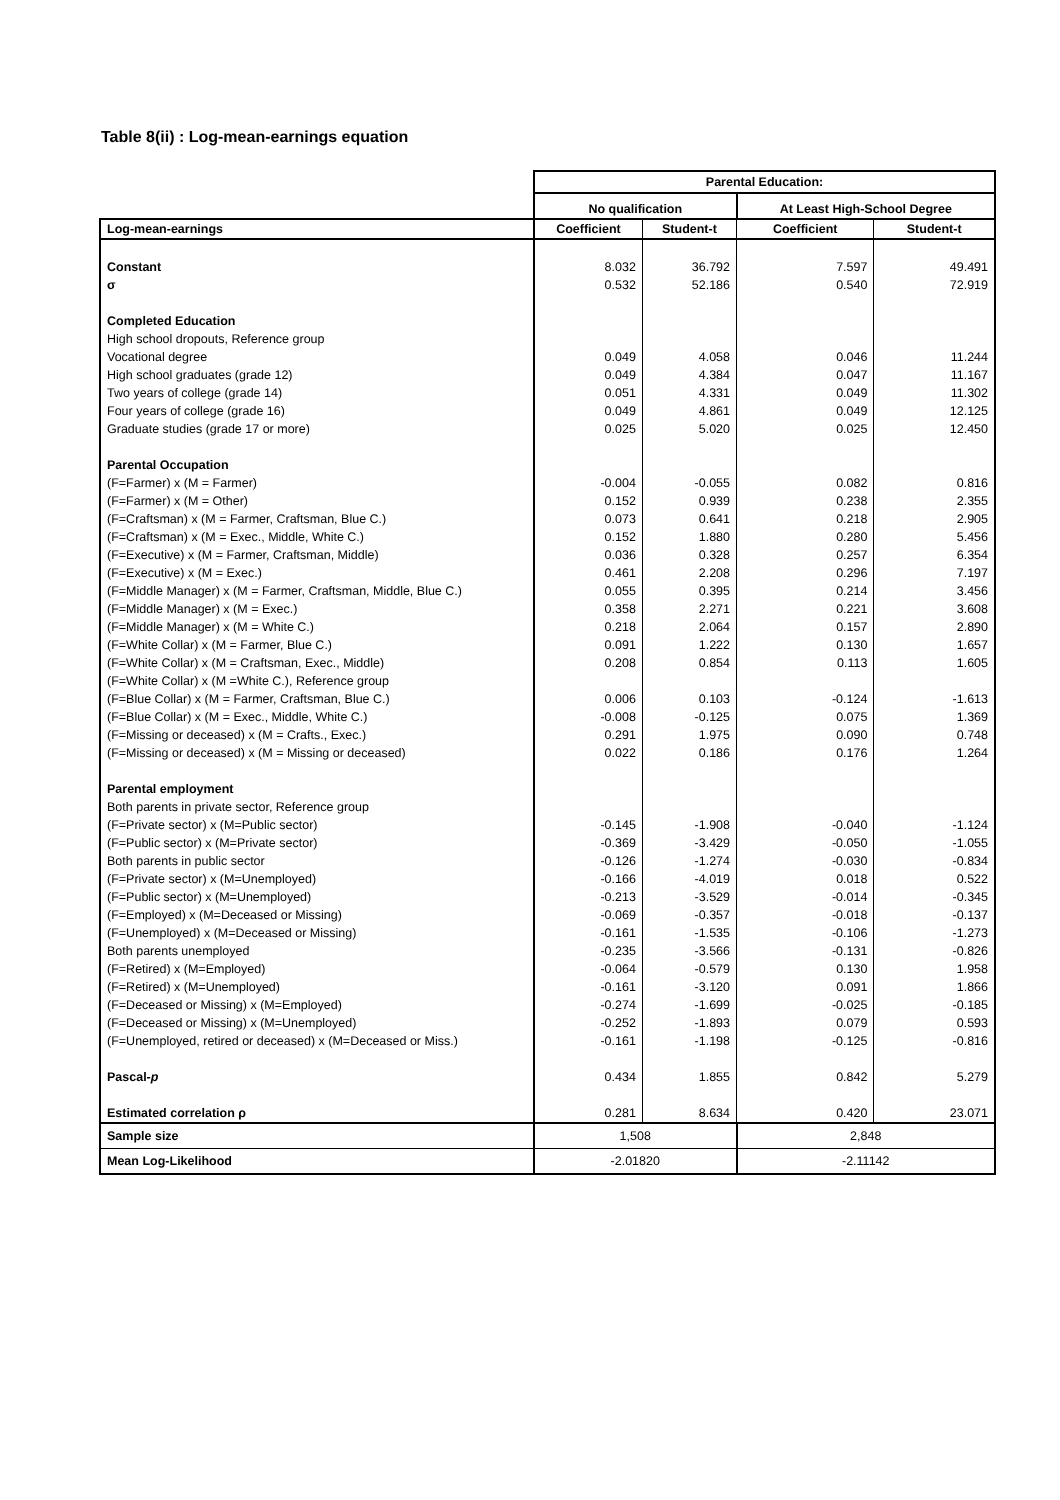Table 8(ii) : Log-mean-earnings equation
| | Parental Education: | | | |
| | No qualification | | At Least High-School Degree | |
| Log-mean-earnings | Coefficient | Student-t | Coefficient | Student-t |
| Constant | 8.032 | 36.792 | 7.597 | 49.491 |
| σ | 0.532 | 52.186 | 0.540 | 72.919 |
| Completed Education | | | | |
| High school dropouts, Reference group | | | | |
| Vocational degree | 0.049 | 4.058 | 0.046 | 11.244 |
| High school graduates (grade 12) | 0.049 | 4.384 | 0.047 | 11.167 |
| Two years of college (grade 14) | 0.051 | 4.331 | 0.049 | 11.302 |
| Four years of college (grade 16) | 0.049 | 4.861 | 0.049 | 12.125 |
| Graduate studies (grade 17 or more) | 0.025 | 5.020 | 0.025 | 12.450 |
| Parental Occupation | | | | |
| (F=Farmer) x (M = Farmer) | -0.004 | -0.055 | 0.082 | 0.816 |
| (F=Farmer) x (M = Other) | 0.152 | 0.939 | 0.238 | 2.355 |
| (F=Craftsman) x (M = Farmer, Craftsman, Blue C.) | 0.073 | 0.641 | 0.218 | 2.905 |
| (F=Craftsman) x (M = Exec., Middle, White C.) | 0.152 | 1.880 | 0.280 | 5.456 |
| (F=Executive) x (M = Farmer, Craftsman, Middle) | 0.036 | 0.328 | 0.257 | 6.354 |
| (F=Executive) x (M = Exec.) | 0.461 | 2.208 | 0.296 | 7.197 |
| (F=Middle Manager) x (M = Farmer, Craftsman, Middle, Blue C.) | 0.055 | 0.395 | 0.214 | 3.456 |
| (F=Middle Manager) x (M = Exec.) | 0.358 | 2.271 | 0.221 | 3.608 |
| (F=Middle Manager) x (M = White C.) | 0.218 | 2.064 | 0.157 | 2.890 |
| (F=White Collar) x (M = Farmer, Blue C.) | 0.091 | 1.222 | 0.130 | 1.657 |
| (F=White Collar) x (M = Craftsman, Exec., Middle) | 0.208 | 0.854 | 0.113 | 1.605 |
| (F=White Collar) x (M =White C.), Reference group | | | | |
| (F=Blue Collar) x (M = Farmer, Craftsman, Blue C.) | 0.006 | 0.103 | -0.124 | -1.613 |
| (F=Blue Collar) x (M = Exec., Middle, White C.) | -0.008 | -0.125 | 0.075 | 1.369 |
| (F=Missing or deceased) x (M = Crafts., Exec.) | 0.291 | 1.975 | 0.090 | 0.748 |
| (F=Missing or deceased) x (M = Missing or deceased) | 0.022 | 0.186 | 0.176 | 1.264 |
| Parental employment | | | | |
| Both parents in private sector, Reference group | | | | |
| (F=Private sector) x (M=Public sector) | -0.145 | -1.908 | -0.040 | -1.124 |
| (F=Public sector) x (M=Private sector) | -0.369 | -3.429 | -0.050 | -1.055 |
| Both parents in public sector | -0.126 | -1.274 | -0.030 | -0.834 |
| (F=Private sector) x (M=Unemployed) | -0.166 | -4.019 | 0.018 | 0.522 |
| (F=Public sector) x (M=Unemployed) | -0.213 | -3.529 | -0.014 | -0.345 |
| (F=Employed) x (M=Deceased or Missing) | -0.069 | -0.357 | -0.018 | -0.137 |
| (F=Unemployed) x (M=Deceased or Missing) | -0.161 | -1.535 | -0.106 | -1.273 |
| Both parents unemployed | -0.235 | -3.566 | -0.131 | -0.826 |
| (F=Retired) x (M=Employed) | -0.064 | -0.579 | 0.130 | 1.958 |
| (F=Retired) x (M=Unemployed) | -0.161 | -3.120 | 0.091 | 1.866 |
| (F=Deceased or Missing) x (M=Employed) | -0.274 | -1.699 | -0.025 | -0.185 |
| (F=Deceased or Missing) x (M=Unemployed) | -0.252 | -1.893 | 0.079 | 0.593 |
| (F=Unemployed, retired or deceased) x (M=Deceased or Miss.) | -0.161 | -1.198 | -0.125 | -0.816 |
| Pascal- p | 0.434 | 1.855 | 0.842 | 5.279 |
| Estimated correlation ρ | 0.281 | 8.634 | 0.420 | 23.071 |
| Sample size | 1,508 | | 2,848 | |
| Mean Log-Likelihood | -2.01820 | | -2.11142 | |